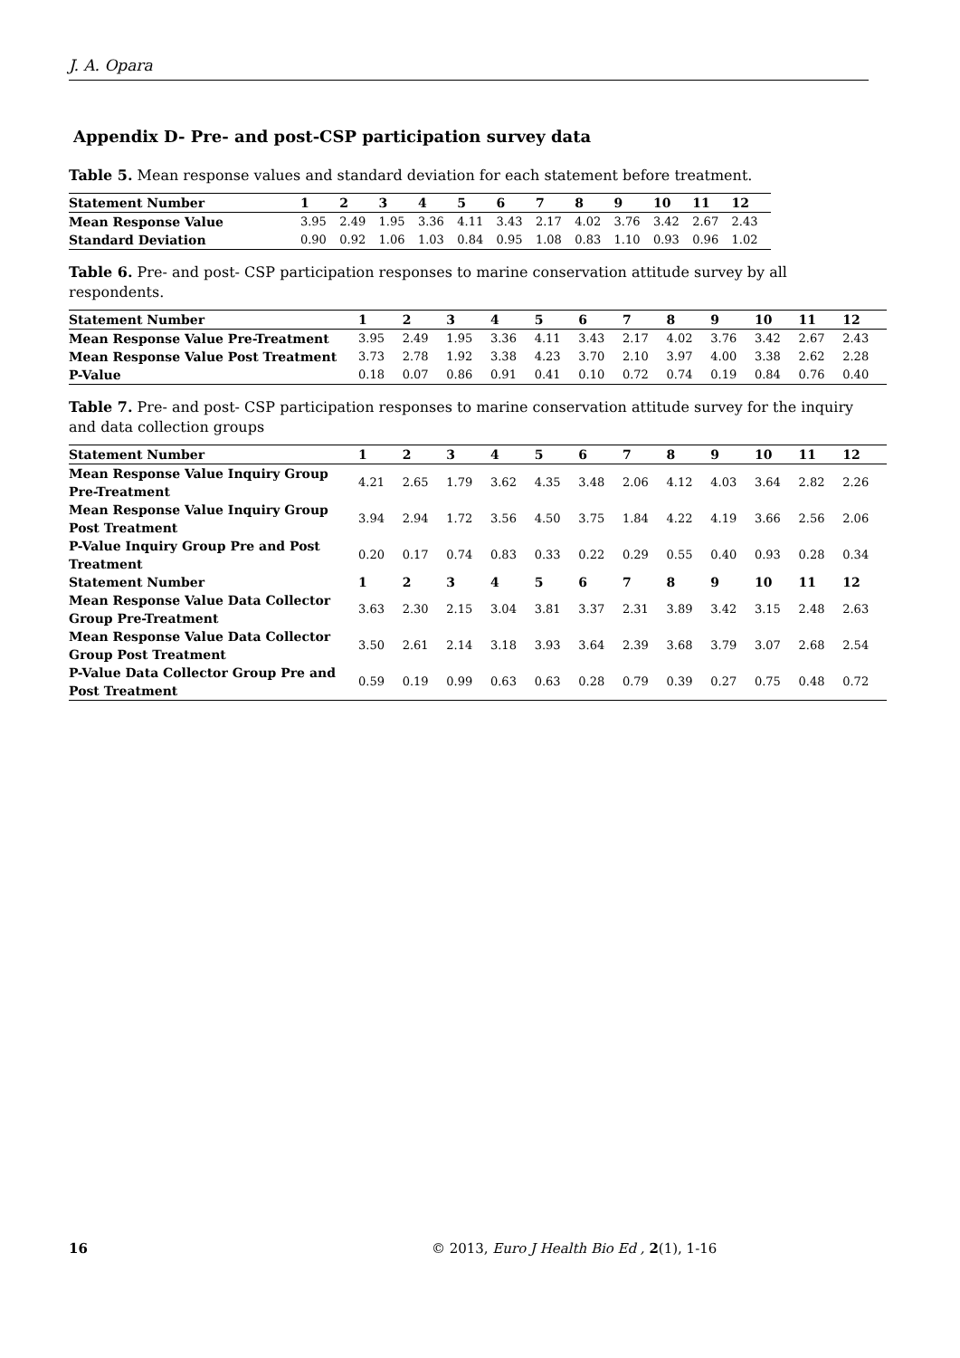J. A. Opara
Appendix D- Pre- and post-CSP participation survey data
Table 5. Mean response values and standard deviation for each statement before treatment.
| Statement Number | 1 | 2 | 3 | 4 | 5 | 6 | 7 | 8 | 9 | 10 | 11 | 12 |
| --- | --- | --- | --- | --- | --- | --- | --- | --- | --- | --- | --- | --- |
| Mean Response Value | 3.95 | 2.49 | 1.95 | 3.36 | 4.11 | 3.43 | 2.17 | 4.02 | 3.76 | 3.42 | 2.67 | 2.43 |
| Standard Deviation | 0.90 | 0.92 | 1.06 | 1.03 | 0.84 | 0.95 | 1.08 | 0.83 | 1.10 | 0.93 | 0.96 | 1.02 |
Table 6. Pre- and post- CSP participation responses to marine conservation attitude survey by all respondents.
| Statement Number | 1 | 2 | 3 | 4 | 5 | 6 | 7 | 8 | 9 | 10 | 11 | 12 |
| --- | --- | --- | --- | --- | --- | --- | --- | --- | --- | --- | --- | --- |
| Mean Response Value Pre-Treatment | 3.95 | 2.49 | 1.95 | 3.36 | 4.11 | 3.43 | 2.17 | 4.02 | 3.76 | 3.42 | 2.67 | 2.43 |
| Mean Response Value Post Treatment | 3.73 | 2.78 | 1.92 | 3.38 | 4.23 | 3.70 | 2.10 | 3.97 | 4.00 | 3.38 | 2.62 | 2.28 |
| P-Value | 0.18 | 0.07 | 0.86 | 0.91 | 0.41 | 0.10 | 0.72 | 0.74 | 0.19 | 0.84 | 0.76 | 0.40 |
Table 7. Pre- and post- CSP participation responses to marine conservation attitude survey for the inquiry and data collection groups
| Statement Number | 1 | 2 | 3 | 4 | 5 | 6 | 7 | 8 | 9 | 10 | 11 | 12 |
| --- | --- | --- | --- | --- | --- | --- | --- | --- | --- | --- | --- | --- |
| Mean Response Value Inquiry Group Pre-Treatment | 4.21 | 2.65 | 1.79 | 3.62 | 4.35 | 3.48 | 2.06 | 4.12 | 4.03 | 3.64 | 2.82 | 2.26 |
| Mean Response Value Inquiry Group Post Treatment | 3.94 | 2.94 | 1.72 | 3.56 | 4.50 | 3.75 | 1.84 | 4.22 | 4.19 | 3.66 | 2.56 | 2.06 |
| P-Value Inquiry Group Pre and Post Treatment | 0.20 | 0.17 | 0.74 | 0.83 | 0.33 | 0.22 | 0.29 | 0.55 | 0.40 | 0.93 | 0.28 | 0.34 |
| Statement Number | 1 | 2 | 3 | 4 | 5 | 6 | 7 | 8 | 9 | 10 | 11 | 12 |
| Mean Response Value Data Collector Group Pre-Treatment | 3.63 | 2.30 | 2.15 | 3.04 | 3.81 | 3.37 | 2.31 | 3.89 | 3.42 | 3.15 | 2.48 | 2.63 |
| Mean Response Value Data Collector Group Post Treatment | 3.50 | 2.61 | 2.14 | 3.18 | 3.93 | 3.64 | 2.39 | 3.68 | 3.79 | 3.07 | 2.68 | 2.54 |
| P-Value Data Collector Group Pre and Post Treatment | 0.59 | 0.19 | 0.99 | 0.63 | 0.63 | 0.28 | 0.79 | 0.39 | 0.27 | 0.75 | 0.48 | 0.72 |
16 © 2013, Euro J Health Bio Ed , 2(1), 1-16